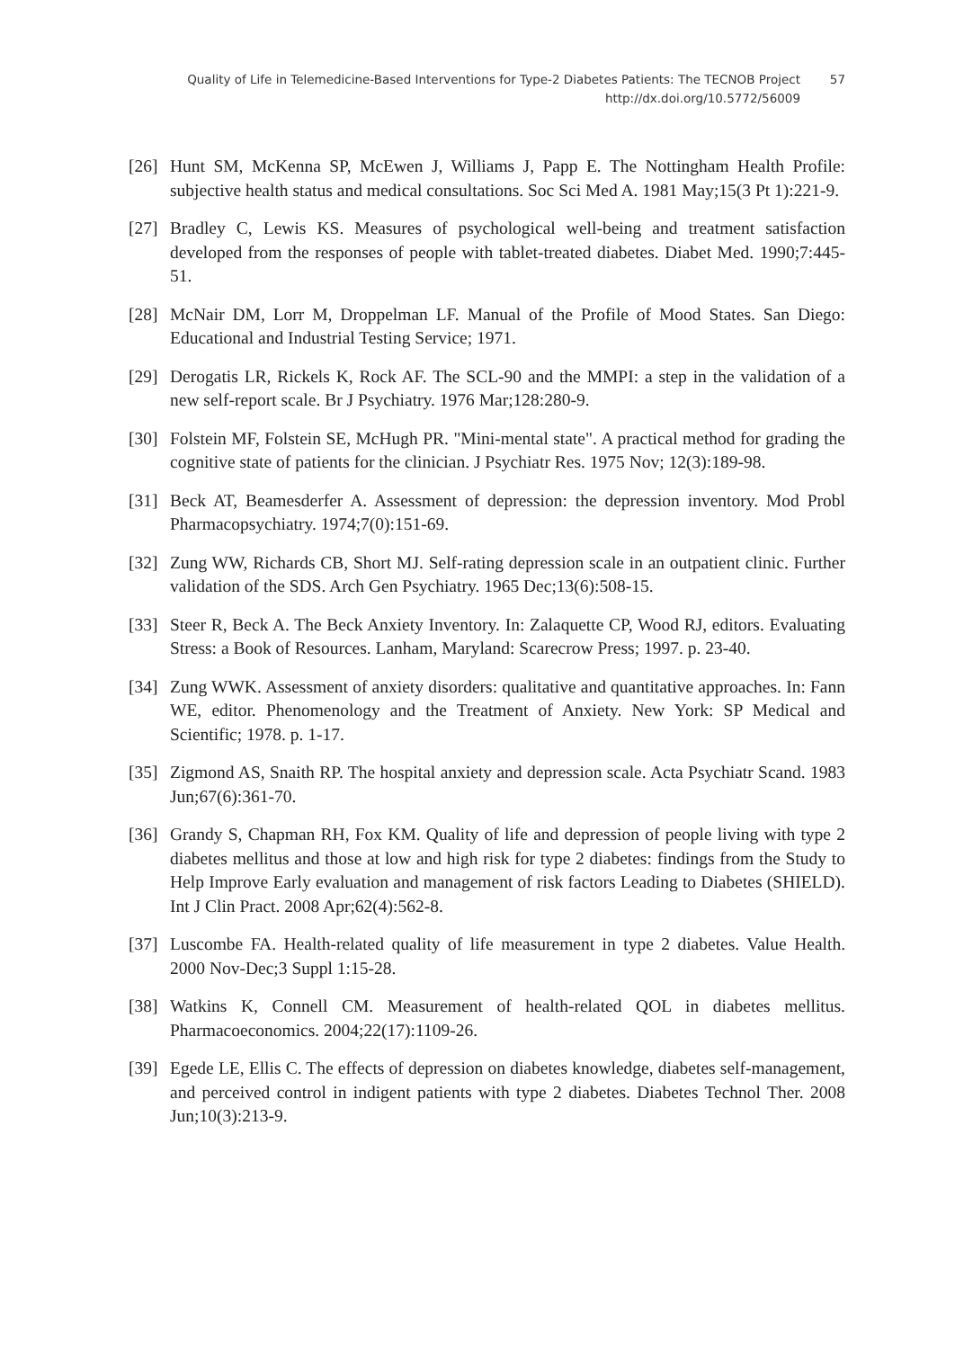Quality of Life in Telemedicine-Based Interventions for Type-2 Diabetes Patients: The TECNOB Project
http://dx.doi.org/10.5772/56009
57
[26] Hunt SM, McKenna SP, McEwen J, Williams J, Papp E. The Nottingham Health Profile: subjective health status and medical consultations. Soc Sci Med A. 1981 May;15(3 Pt 1):221-9.
[27] Bradley C, Lewis KS. Measures of psychological well-being and treatment satisfaction developed from the responses of people with tablet-treated diabetes. Diabet Med. 1990;7:445-51.
[28] McNair DM, Lorr M, Droppelman LF. Manual of the Profile of Mood States. San Diego: Educational and Industrial Testing Service; 1971.
[29] Derogatis LR, Rickels K, Rock AF. The SCL-90 and the MMPI: a step in the validation of a new self-report scale. Br J Psychiatry. 1976 Mar;128:280-9.
[30] Folstein MF, Folstein SE, McHugh PR. "Mini-mental state". A practical method for grading the cognitive state of patients for the clinician. J Psychiatr Res. 1975 Nov; 12(3):189-98.
[31] Beck AT, Beamesderfer A. Assessment of depression: the depression inventory. Mod Probl Pharmacopsychiatry. 1974;7(0):151-69.
[32] Zung WW, Richards CB, Short MJ. Self-rating depression scale in an outpatient clinic. Further validation of the SDS. Arch Gen Psychiatry. 1965 Dec;13(6):508-15.
[33] Steer R, Beck A. The Beck Anxiety Inventory. In: Zalaquette CP, Wood RJ, editors. Evaluating Stress: a Book of Resources. Lanham, Maryland: Scarecrow Press; 1997. p. 23-40.
[34] Zung WWK. Assessment of anxiety disorders: qualitative and quantitative approaches. In: Fann WE, editor. Phenomenology and the Treatment of Anxiety. New York: SP Medical and Scientific; 1978. p. 1-17.
[35] Zigmond AS, Snaith RP. The hospital anxiety and depression scale. Acta Psychiatr Scand. 1983 Jun;67(6):361-70.
[36] Grandy S, Chapman RH, Fox KM. Quality of life and depression of people living with type 2 diabetes mellitus and those at low and high risk for type 2 diabetes: findings from the Study to Help Improve Early evaluation and management of risk factors Leading to Diabetes (SHIELD). Int J Clin Pract. 2008 Apr;62(4):562-8.
[37] Luscombe FA. Health-related quality of life measurement in type 2 diabetes. Value Health. 2000 Nov-Dec;3 Suppl 1:15-28.
[38] Watkins K, Connell CM. Measurement of health-related QOL in diabetes mellitus. Pharmacoeconomics. 2004;22(17):1109-26.
[39] Egede LE, Ellis C. The effects of depression on diabetes knowledge, diabetes self-management, and perceived control in indigent patients with type 2 diabetes. Diabetes Technol Ther. 2008 Jun;10(3):213-9.